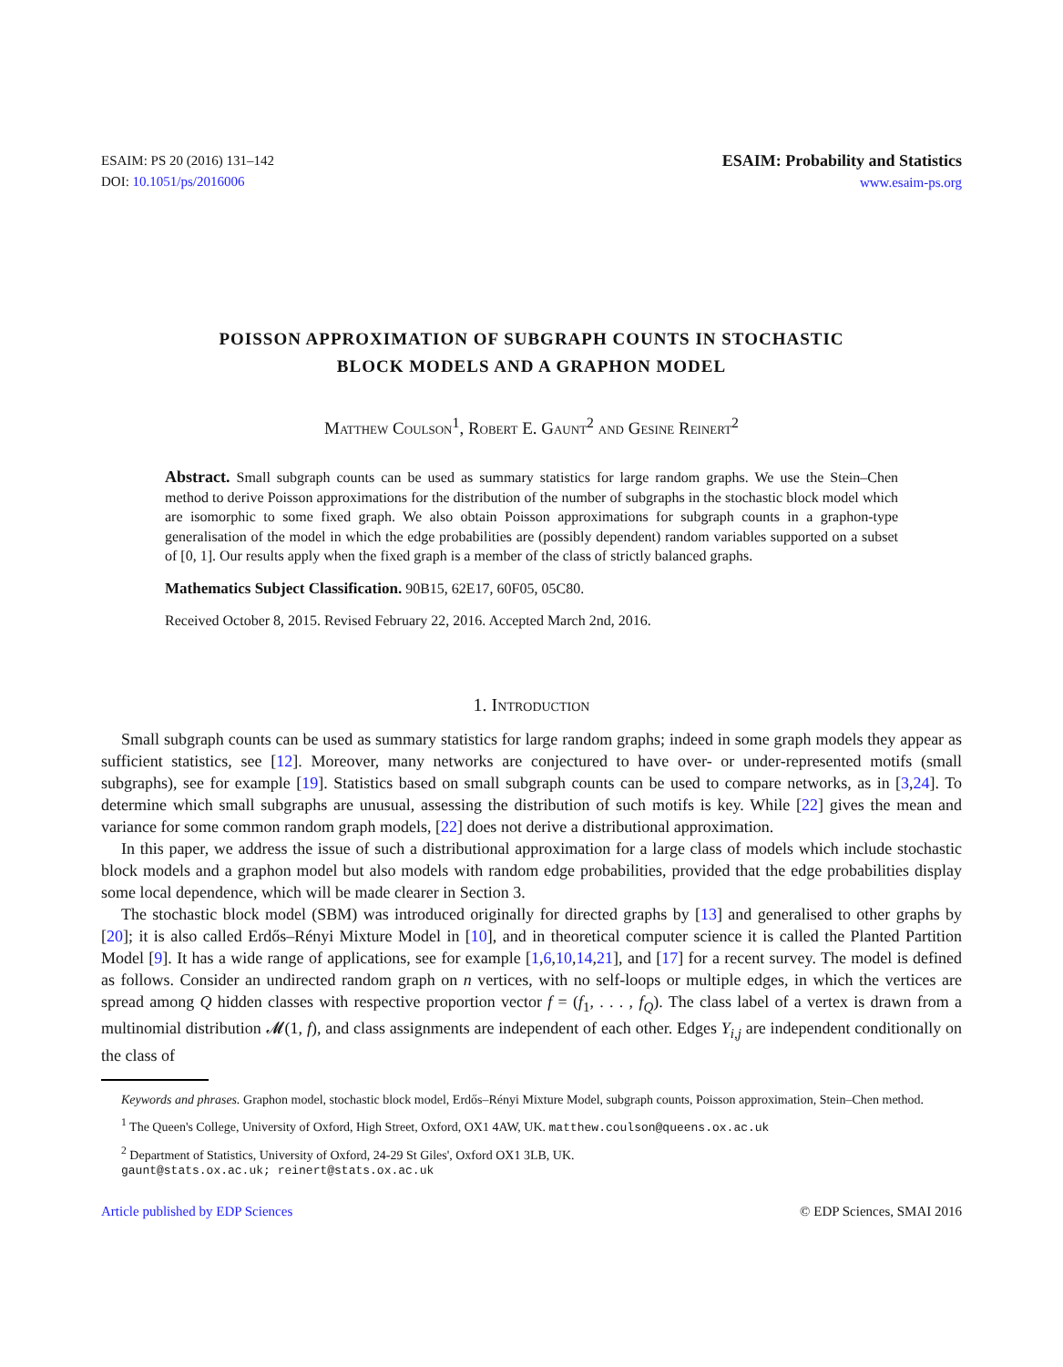ESAIM: PS 20 (2016) 131–142
DOI: 10.1051/ps/2016006
ESAIM: Probability and Statistics
www.esaim-ps.org
POISSON APPROXIMATION OF SUBGRAPH COUNTS IN STOCHASTIC
BLOCK MODELS AND A GRAPHON MODEL
Matthew Coulson<sup>1</sup>, Robert E. Gaunt<sup>2</sup> and Gesine Reinert<sup>2</sup>
Abstract. Small subgraph counts can be used as summary statistics for large random graphs. We use the Stein–Chen method to derive Poisson approximations for the distribution of the number of subgraphs in the stochastic block model which are isomorphic to some fixed graph. We also obtain Poisson approximations for subgraph counts in a graphon-type generalisation of the model in which the edge probabilities are (possibly dependent) random variables supported on a subset of [0, 1]. Our results apply when the fixed graph is a member of the class of strictly balanced graphs.
Mathematics Subject Classification. 90B15, 62E17, 60F05, 05C80.
Received October 8, 2015. Revised February 22, 2016. Accepted March 2nd, 2016.
1. Introduction
Small subgraph counts can be used as summary statistics for large random graphs; indeed in some graph models they appear as sufficient statistics, see [12]. Moreover, many networks are conjectured to have over- or under-represented motifs (small subgraphs), see for example [19]. Statistics based on small subgraph counts can be used to compare networks, as in [3,24]. To determine which small subgraphs are unusual, assessing the distribution of such motifs is key. While [22] gives the mean and variance for some common random graph models, [22] does not derive a distributional approximation.
In this paper, we address the issue of such a distributional approximation for a large class of models which include stochastic block models and a graphon model but also models with random edge probabilities, provided that the edge probabilities display some local dependence, which will be made clearer in Section 3.
The stochastic block model (SBM) was introduced originally for directed graphs by [13] and generalised to other graphs by [20]; it is also called Erdős–Rényi Mixture Model in [10], and in theoretical computer science it is called the Planted Partition Model [9]. It has a wide range of applications, see for example [1,6,10,14,21], and [17] for a recent survey. The model is defined as follows. Consider an undirected random graph on n vertices, with no self-loops or multiple edges, in which the vertices are spread among Q hidden classes with respective proportion vector f = (f<sub>1</sub>, . . . , f<sub>Q</sub>). The class label of a vertex is drawn from a multinomial distribution 𝓜(1, f), and class assignments are independent of each other. Edges Y<sub>i,j</sub> are independent conditionally on the class of
Keywords and phrases. Graphon model, stochastic block model, Erdős–Rényi Mixture Model, subgraph counts, Poisson approximation, Stein–Chen method.
<sup>1</sup> The Queen's College, University of Oxford, High Street, Oxford, OX1 4AW, UK. matthew.coulson@queens.ox.ac.uk
<sup>2</sup> Department of Statistics, University of Oxford, 24-29 St Giles', Oxford OX1 3LB, UK.
gaunt@stats.ox.ac.uk; reinert@stats.ox.ac.uk
Article published by EDP Sciences © EDP Sciences, SMAI 2016